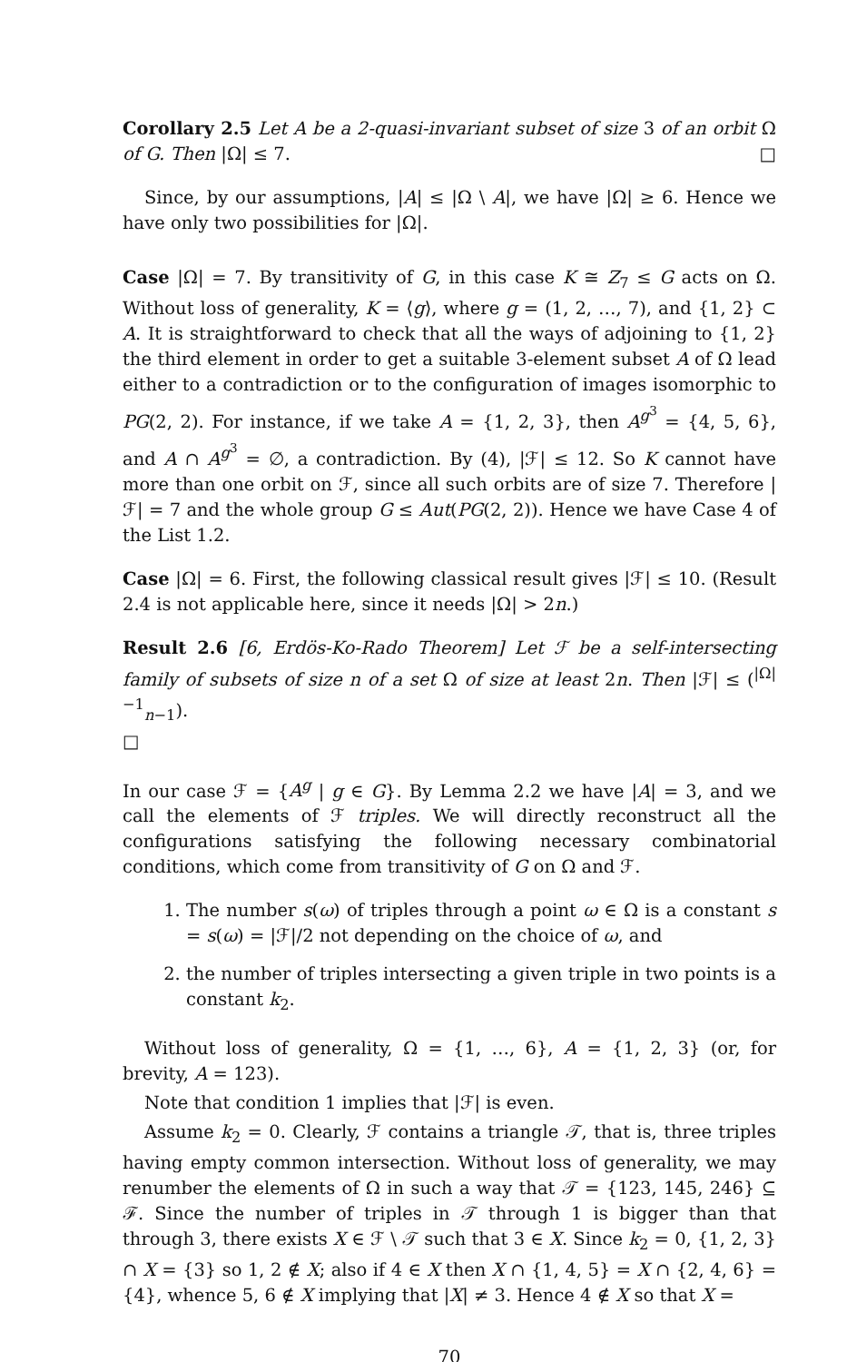Corollary 2.5 Let A be a 2-quasi-invariant subset of size 3 of an orbit Ω of G. Then |Ω| ≤ 7. □
Since, by our assumptions, |A| ≤ |Ω \ A|, we have |Ω| ≥ 6. Hence we have only two possibilities for |Ω|.
Case |Ω| = 7. By transitivity of G, in this case K ≅ Z<sub>7</sub> ≤ G acts on Ω. Without loss of generality, K = ⟨g⟩, where g = (1, 2, …, 7), and {1, 2} ⊂ A. It is straightforward to check that all the ways of adjoining to {1, 2} the third element in order to get a suitable 3-element subset A of Ω lead either to a contradiction or to the configuration of images isomorphic to PG(2, 2). For instance, if we take A = {1, 2, 3}, then A<sup>g<sup>3</sup></sup> = {4, 5, 6}, and A ∩ A<sup>g<sup>3</sup></sup> = ∅, a contradiction. By (4), |ℱ| ≤ 12. So K cannot have more than one orbit on ℱ, since all such orbits are of size 7. Therefore |ℱ| = 7 and the whole group G ≤ Aut(PG(2, 2)). Hence we have Case 4 of the List 1.2.
Case |Ω| = 6. First, the following classical result gives |ℱ| ≤ 10. (Result 2.4 is not applicable here, since it needs |Ω| > 2n.)
Result 2.6 [6, Erdös-Ko-Rado Theorem] Let ℱ be a self-intersecting family of subsets of size n of a set Ω of size at least 2n. Then |ℱ| ≤ (<sup>|Ω|−1</sup><sub>n−1</sub>).
□
In our case ℱ = {A<sup>g</sup> | g ∈ G}. By Lemma 2.2 we have |A| = 3, and we call the elements of ℱ triples. We will directly reconstruct all the configurations satisfying the following necessary combinatorial conditions, which come from transitivity of G on Ω and ℱ.
1. The number s(ω) of triples through a point ω ∈ Ω is a constant s = s(ω) = |ℱ|/2 not depending on the choice of ω, and
2. the number of triples intersecting a given triple in two points is a constant k<sub>2</sub>.
Without loss of generality, Ω = {1, …, 6}, A = {1, 2, 3} (or, for brevity, A = 123).
Note that condition 1 implies that |ℱ| is even.
Assume k<sub>2</sub> = 0. Clearly, ℱ contains a triangle 𝒯, that is, three triples having empty common intersection. Without loss of generality, we may renumber the elements of Ω in such a way that 𝒯 = {123, 145, 246} ⊆ ℱ. Since the number of triples in 𝒯 through 1 is bigger than that through 3, there exists X ∈ ℱ \ 𝒯 such that 3 ∈ X. Since k<sub>2</sub> = 0, {1, 2, 3} ∩ X = {3} so 1, 2 ∉ X; also if 4 ∈ X then X ∩ {1, 4, 5} = X ∩ {2, 4, 6} = {4}, whence 5, 6 ∉ X implying that |X| ≠ 3. Hence 4 ∉ X so that X =
70